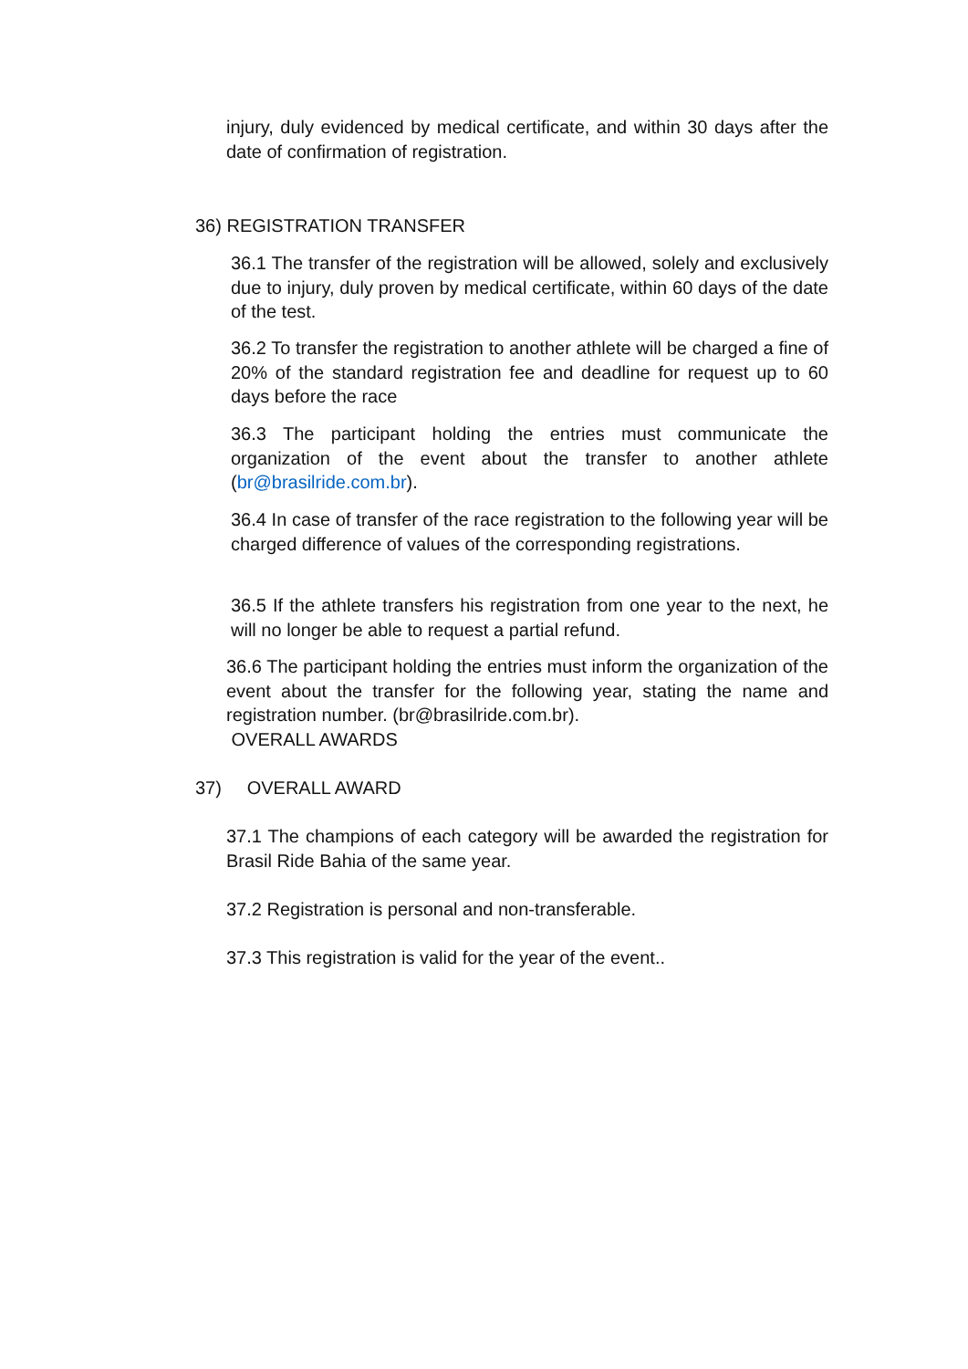injury, duly evidenced by medical certificate, and within 30 days after the date of confirmation of registration.
36) REGISTRATION TRANSFER
36.1 The transfer of the registration will be allowed, solely and exclusively due to injury, duly proven by medical certificate, within 60 days of the date of the test.
36.2 To transfer the registration to another athlete will be charged a fine of 20% of the standard registration fee and deadline for request up to 60 days before the race
36.3 The participant holding the entries must communicate the organization of the event about the transfer to another athlete (br@brasilride.com.br).
36.4 In case of transfer of the race registration to the following year will be charged difference of values of the corresponding registrations.
36.5 If the athlete transfers his registration from one year to the next, he will no longer be able to request a partial refund.
36.6 The participant holding the entries must inform the organization of the event about the transfer for the following year, stating the name and registration number. (br@brasilride.com.br).
OVERALL AWARDS
37) OVERALL AWARD
37.1 The champions of each category will be awarded the registration for Brasil Ride Bahia of the same year.
37.2 Registration is personal and non-transferable.
37.3 This registration is valid for the year of the event..